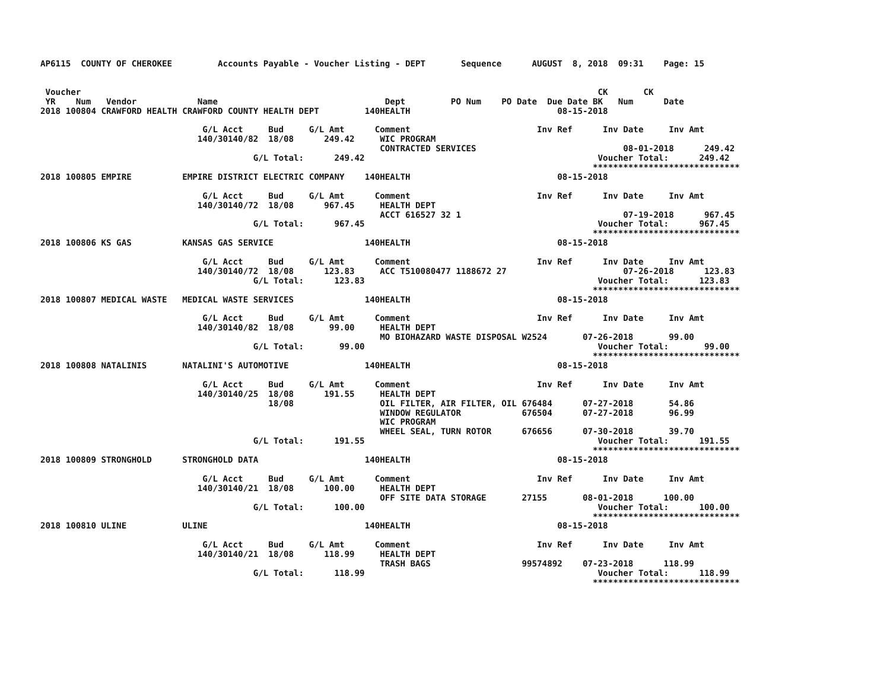AP6115  COUNTY OF CHEROKEE         Accounts Payable - Voucher Listing - DEPT       Sequence      AUGUST  8, 2018  09:31    Page: 15


 Voucher                                                                                                      CK       CK
 YR    Num   Vendor            Name                                 Dept         PO Num    PO Date  Due Date BK   Num      Date
2018 100804 CRAWFORD HEALTH CRAWFORD COUNTY HEALTH DEPT         140HEALTH                             08-15-2018

                                G/L Acct     Bud     G/L Amt      Comment                         Inv Ref      Inv Date     Inv Amt
                               140/30140/82  18/08      249.42     WIC PROGRAM
                                                                   CONTRACTED SERVICES                             08-01-2018      249.42
                                          G/L Total:      249.42                                              Voucher Total:      249.42
                                                                                                             *****************************
2018 100805 EMPIRE          EMPIRE DISTRICT ELECTRIC COMPANY    140HEALTH                             08-15-2018

                                G/L Acct     Bud     G/L Amt      Comment                         Inv Ref      Inv Date     Inv Amt
                               140/30140/72  18/08      967.45     HEALTH DEPT
                                                                   ACCT 616527 32 1                                07-19-2018      967.45
                                          G/L Total:      967.45                                              Voucher Total:      967.45
                                                                                                             *****************************
2018 100806 KS GAS          KANSAS GAS SERVICE                  140HEALTH                             08-15-2018

                                G/L Acct     Bud     G/L Amt      Comment                         Inv Ref      Inv Date     Inv Amt
                               140/30140/72  18/08      123.83     ACC T510080477 1188672 27                       07-26-2018      123.83
                                          G/L Total:      123.83                                              Voucher Total:      123.83
                                                                                                             *****************************
2018 100807 MEDICAL WASTE   MEDICAL WASTE SERVICES              140HEALTH                             08-15-2018

                                G/L Acct     Bud     G/L Amt      Comment                         Inv Ref      Inv Date     Inv Amt
                               140/30140/82  18/08       99.00     HEALTH DEPT
                                                                   MO BIOHAZARD WASTE DISPOSAL W2524       07-26-2018       99.00
                                          G/L Total:       99.00                                              Voucher Total:       99.00
                                                                                                             *****************************
2018 100808 NATALINIS       NATALINI'S AUTOMOTIVE               140HEALTH                             08-15-2018

                                G/L Acct     Bud     G/L Amt      Comment                         Inv Ref      Inv Date     Inv Amt
                               140/30140/25  18/08      191.55     HEALTH DEPT
                                             18/08                 OIL FILTER, AIR FILTER, OIL 676484      07-27-2018       54.86
                                                                   WINDOW REGULATOR            676504      07-27-2018       96.99
                                                                   WIC PROGRAM
                                                                   WHEEL SEAL, TURN ROTOR      676656      07-30-2018       39.70
                                          G/L Total:      191.55                                              Voucher Total:      191.55
                                                                                                             *****************************
2018 100809 STRONGHOLD      STRONGHOLD DATA                     140HEALTH                             08-15-2018

                                G/L Acct     Bud     G/L Amt      Comment                         Inv Ref      Inv Date     Inv Amt
                               140/30140/21  18/08      100.00     HEALTH DEPT
                                                                   OFF SITE DATA STORAGE       27155       08-01-2018      100.00
                                          G/L Total:      100.00                                              Voucher Total:      100.00
                                                                                                             *****************************
2018 100810 ULINE           ULINE                               140HEALTH                             08-15-2018

                                G/L Acct     Bud     G/L Amt      Comment                         Inv Ref      Inv Date     Inv Amt
                               140/30140/21  18/08      118.99     HEALTH DEPT
                                                                   TRASH BAGS                  99574892    07-23-2018      118.99
                                          G/L Total:      118.99                                              Voucher Total:      118.99
                                                                                                             *****************************